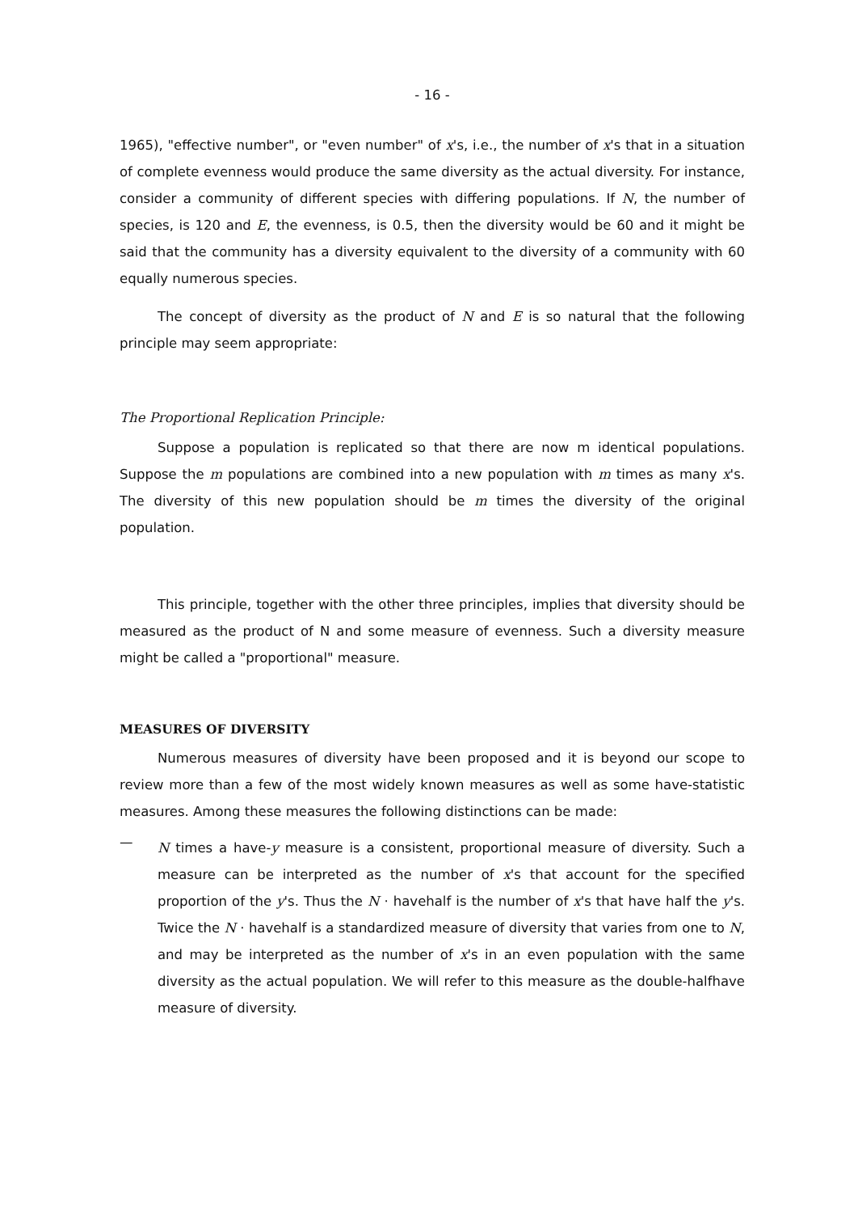- 16 -
1965), "effective number", or "even number" of x's, i.e., the number of x's that in a situation of complete evenness would produce the same diversity as the actual diversity. For instance, consider a community of different species with differing populations. If N, the number of species, is 120 and E, the evenness, is 0.5, then the diversity would be 60 and it might be said that the community has a diversity equivalent to the diversity of a community with 60 equally numerous species.
The concept of diversity as the product of N and E is so natural that the following principle may seem appropriate:
The Proportional Replication Principle:
Suppose a population is replicated so that there are now m identical populations. Suppose the m populations are combined into a new population with m times as many x's. The diversity of this new population should be m times the diversity of the original population.
This principle, together with the other three principles, implies that diversity should be measured as the product of N and some measure of evenness. Such a diversity measure might be called a "proportional" measure.
MEASURES OF DIVERSITY
Numerous measures of diversity have been proposed and it is beyond our scope to review more than a few of the most widely known measures as well as some have-statistic measures. Among these measures the following distinctions can be made:
—
N times a have-y measure is a consistent, proportional measure of diversity. Such a measure can be interpreted as the number of x's that account for the specified proportion of the y's. Thus the N · havehalf is the number of x's that have half the y's. Twice the N · havehalf is a standardized measure of diversity that varies from one to N, and may be interpreted as the number of x's in an even population with the same diversity as the actual population. We will refer to this measure as the double-halfhave measure of diversity.